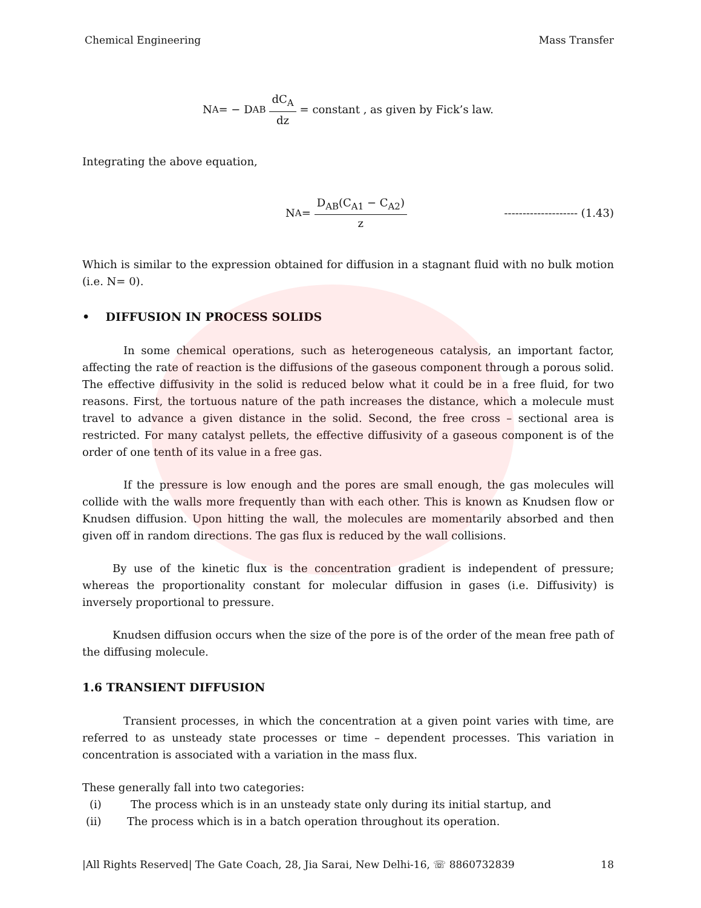Chemical Engineering Mass Transfer
N<sub>A</sub> = − D<sub>AB</sub> dC<sub>A</sub> dz = constant , as given by Fick’s law.
Integrating the above equation,
N<sub>A</sub> = D<sub>AB</sub>(C<sub>A1</sub> − C<sub>A2</sub>) z -------------------- (1.43)
Which is similar to the expression obtained for diffusion in a stagnant fluid with no bulk motion (i.e. N= 0).
• DIFFUSION IN PROCESS SOLIDS
In some chemical operations, such as heterogeneous catalysis, an important factor, affecting the rate of reaction is the diffusions of the gaseous component through a porous solid. The effective diffusivity in the solid is reduced below what it could be in a free fluid, for two reasons. First, the tortuous nature of the path increases the distance, which a molecule must travel to advance a given distance in the solid. Second, the free cross – sectional area is restricted. For many catalyst pellets, the effective diffusivity of a gaseous component is of the order of one tenth of its value in a free gas.
If the pressure is low enough and the pores are small enough, the gas molecules will collide with the walls more frequently than with each other. This is known as Knudsen flow or Knudsen diffusion. Upon hitting the wall, the molecules are momentarily absorbed and then given off in random directions. The gas flux is reduced by the wall collisions.
By use of the kinetic flux is the concentration gradient is independent of pressure; whereas the proportionality constant for molecular diffusion in gases (i.e. Diffusivity) is inversely proportional to pressure.
Knudsen diffusion occurs when the size of the pore is of the order of the mean free path of the diffusing molecule.
1.6 TRANSIENT DIFFUSION
Transient processes, in which the concentration at a given point varies with time, are referred to as unsteady state processes or time – dependent processes. This variation in concentration is associated with a variation in the mass flux.
These generally fall into two categories:
(i) The process which is in an unsteady state only during its initial startup, and
(ii) The process which is in a batch operation throughout its operation.
|All Rights Reserved| The Gate Coach, 28, Jia Sarai, New Delhi-16, ☏ 8860732839 18